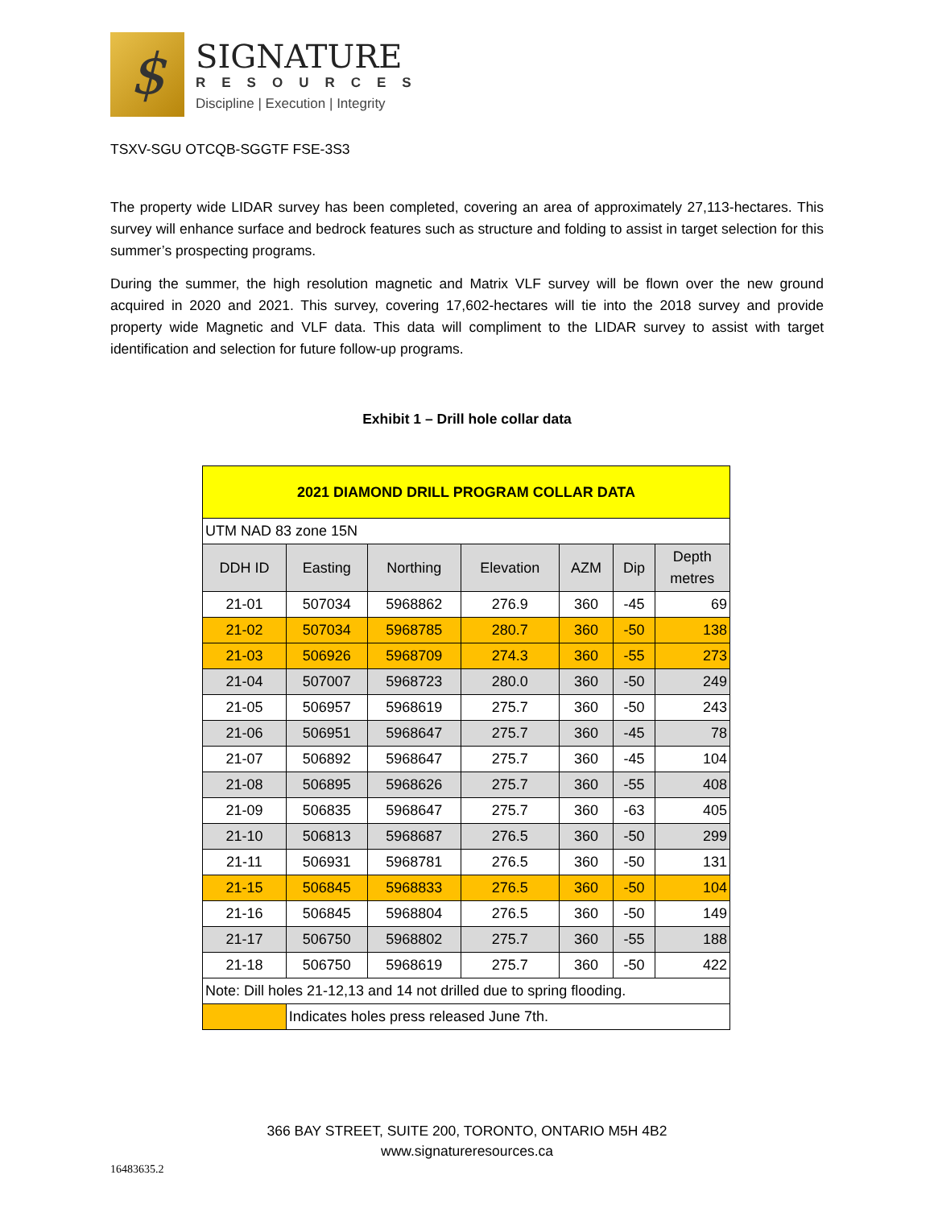$
SIGNATURE
RESOURCES
Discipline | Execution | Integrity
TSXV-SGU OTCQB-SGGTF FSE-3S3
The property wide LIDAR survey has been completed, covering an area of approximately 27,113-hectares. This survey will enhance surface and bedrock features such as structure and folding to assist in target selection for this summer’s prospecting programs.
During the summer, the high resolution magnetic and Matrix VLF survey will be flown over the new ground acquired in 2020 and 2021. This survey, covering 17,602-hectares will tie into the 2018 survey and provide property wide Magnetic and VLF data. This data will compliment to the LIDAR survey to assist with target identification and selection for future follow-up programs.
Exhibit 1 – Drill hole collar data
| 2021 DIAMOND DRILL PROGRAM COLLAR DATA | | | | | | |
| --- | --- | --- | --- | --- | --- | --- |
| UTM NAD 83 zone 15N | | | | | | |
| DDH ID | Easting | Northing | Elevation | AZM | Dip | Depth metres |
| 21-01 | 507034 | 5968862 | 276.9 | 360 | -45 | 69 |
| 21-02 | 507034 | 5968785 | 280.7 | 360 | -50 | 138 |
| 21-03 | 506926 | 5968709 | 274.3 | 360 | -55 | 273 |
| 21-04 | 507007 | 5968723 | 280.0 | 360 | -50 | 249 |
| 21-05 | 506957 | 5968619 | 275.7 | 360 | -50 | 243 |
| 21-06 | 506951 | 5968647 | 275.7 | 360 | -45 | 78 |
| 21-07 | 506892 | 5968647 | 275.7 | 360 | -45 | 104 |
| 21-08 | 506895 | 5968626 | 275.7 | 360 | -55 | 408 |
| 21-09 | 506835 | 5968647 | 275.7 | 360 | -63 | 405 |
| 21-10 | 506813 | 5968687 | 276.5 | 360 | -50 | 299 |
| 21-11 | 506931 | 5968781 | 276.5 | 360 | -50 | 131 |
| 21-15 | 506845 | 5968833 | 276.5 | 360 | -50 | 104 |
| 21-16 | 506845 | 5968804 | 276.5 | 360 | -50 | 149 |
| 21-17 | 506750 | 5968802 | 275.7 | 360 | -55 | 188 |
| 21-18 | 506750 | 5968619 | 275.7 | 360 | -50 | 422 |
| Note: Dill holes 21-12,13 and 14 not drilled due to spring flooding. | | | | | | |
| | Indicates holes press released June 7th. | | | | | |
366 BAY STREET, SUITE 200, TORONTO, ONTARIO M5H 4B2
www.signatureresources.ca
16483635.2